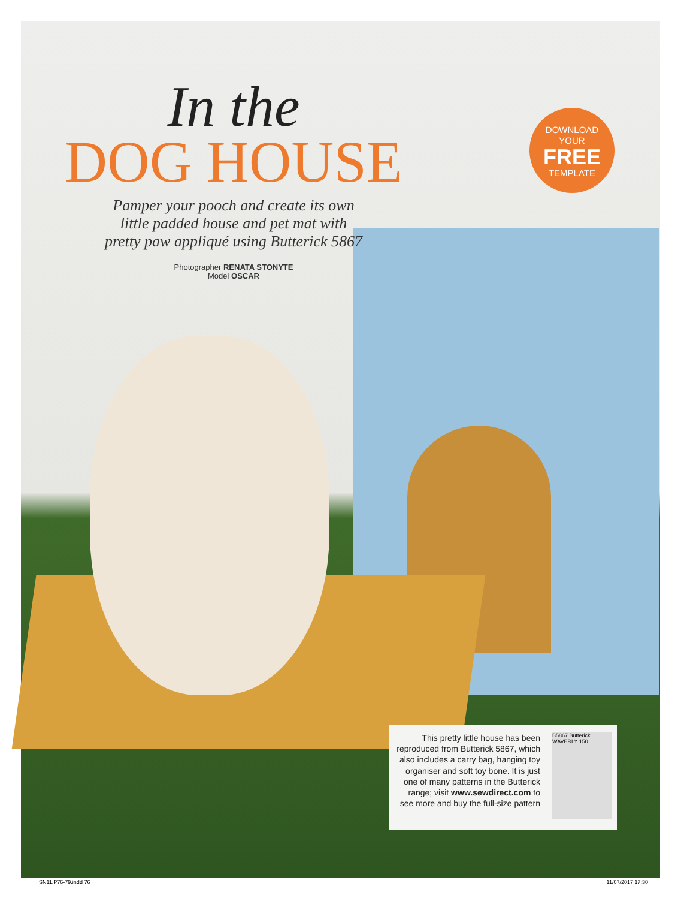In the
DOG HOUSE
Pamper your pooch and create its own
little padded house and pet mat with
pretty paw appliqué using Butterick 5867
Photographer RENATA STONYTE
Model OSCAR
DOWNLOAD
YOUR
FREE
TEMPLATE
This pretty little house has been reproduced from Butterick 5867, which also includes a carry bag, hanging toy organiser and soft toy bone. It is just one of many patterns in the Butterick range; visit www.sewdirect.com to see more and buy the full-size pattern
B5867 Butterick WAVERLY 150
SN11.P76-79.indd 76 11/07/2017 17:30